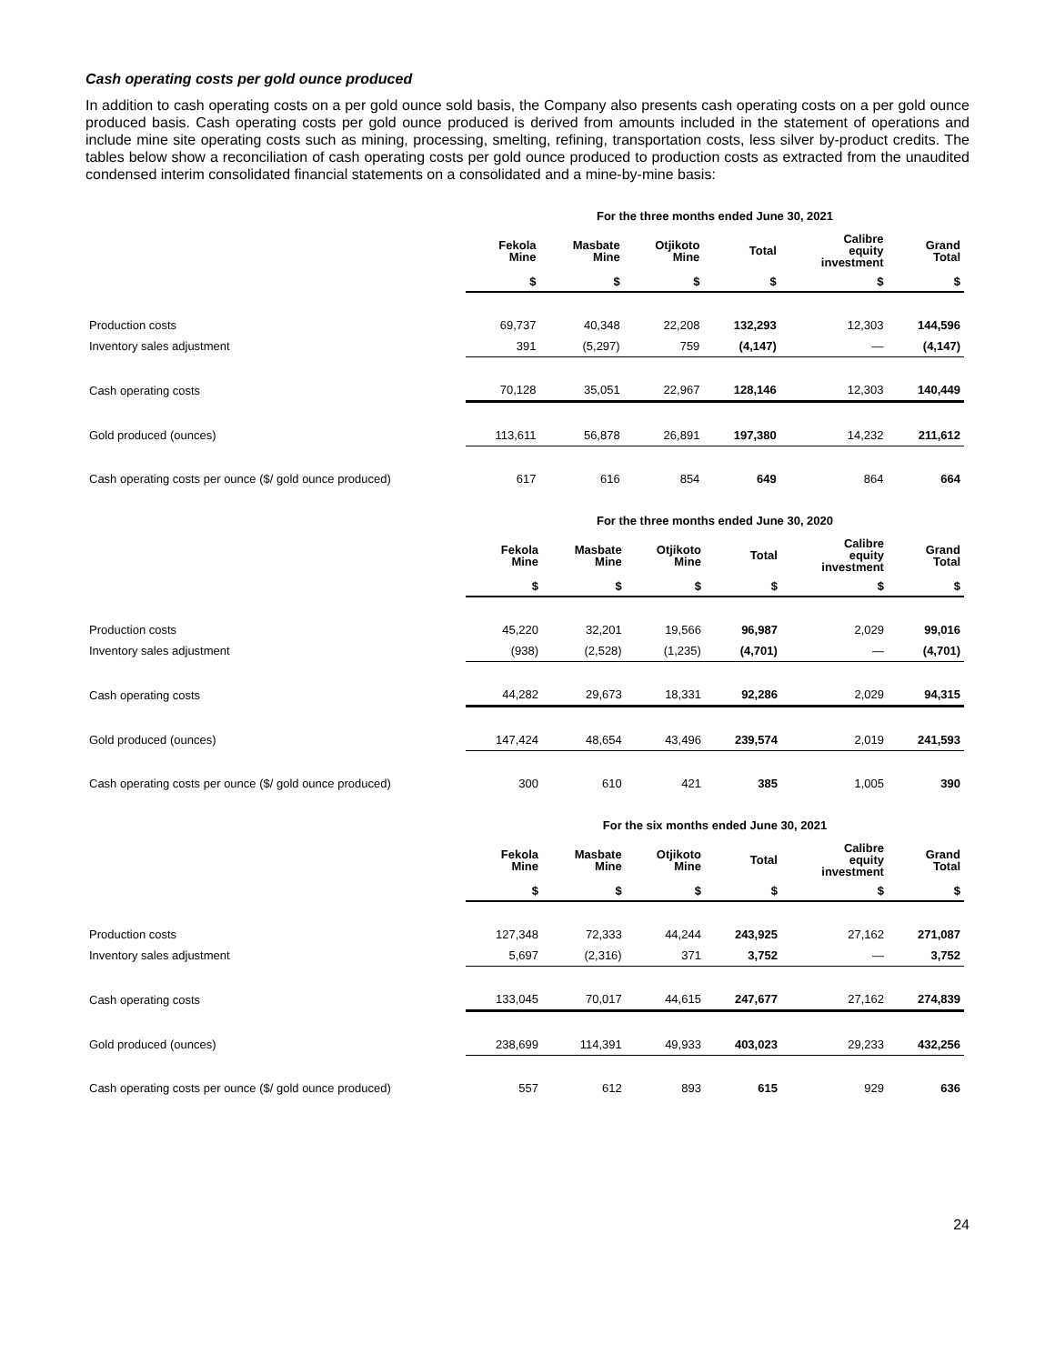Cash operating costs per gold ounce produced
In addition to cash operating costs on a per gold ounce sold basis, the Company also presents cash operating costs on a per gold ounce produced basis. Cash operating costs per gold ounce produced is derived from amounts included in the statement of operations and include mine site operating costs such as mining, processing, smelting, refining, transportation costs, less silver by-product credits. The tables below show a reconciliation of cash operating costs per gold ounce produced to production costs as extracted from the unaudited condensed interim consolidated financial statements on a consolidated and a mine-by-mine basis:
| | For the three months ended June 30, 2021 | | | | | |
| --- | --- | --- | --- | --- | --- | --- |
| | Fekola Mine | Masbate Mine | Otjikoto Mine | Total | Calibre equity investment | Grand Total |
| | $ | $ | $ | $ | $ | $ |
| Production costs | 69,737 | 40,348 | 22,208 | 132,293 | 12,303 | 144,596 |
| Inventory sales adjustment | 391 | (5,297) | 759 | (4,147) | — | (4,147) |
| Cash operating costs | 70,128 | 35,051 | 22,967 | 128,146 | 12,303 | 140,449 |
| Gold produced (ounces) | 113,611 | 56,878 | 26,891 | 197,380 | 14,232 | 211,612 |
| Cash operating costs per ounce ($/ gold ounce produced) | 617 | 616 | 854 | 649 | 864 | 664 |
| | For the three months ended June 30, 2020 | | | | | |
| --- | --- | --- | --- | --- | --- | --- |
| | Fekola Mine | Masbate Mine | Otjikoto Mine | Total | Calibre equity investment | Grand Total |
| | $ | $ | $ | $ | $ | $ |
| Production costs | 45,220 | 32,201 | 19,566 | 96,987 | 2,029 | 99,016 |
| Inventory sales adjustment | (938) | (2,528) | (1,235) | (4,701) | — | (4,701) |
| Cash operating costs | 44,282 | 29,673 | 18,331 | 92,286 | 2,029 | 94,315 |
| Gold produced (ounces) | 147,424 | 48,654 | 43,496 | 239,574 | 2,019 | 241,593 |
| Cash operating costs per ounce ($/ gold ounce produced) | 300 | 610 | 421 | 385 | 1,005 | 390 |
| | For the six months ended June 30, 2021 | | | | | |
| --- | --- | --- | --- | --- | --- | --- |
| | Fekola Mine | Masbate Mine | Otjikoto Mine | Total | Calibre equity investment | Grand Total |
| | $ | $ | $ | $ | $ | $ |
| Production costs | 127,348 | 72,333 | 44,244 | 243,925 | 27,162 | 271,087 |
| Inventory sales adjustment | 5,697 | (2,316) | 371 | 3,752 | — | 3,752 |
| Cash operating costs | 133,045 | 70,017 | 44,615 | 247,677 | 27,162 | 274,839 |
| Gold produced (ounces) | 238,699 | 114,391 | 49,933 | 403,023 | 29,233 | 432,256 |
| Cash operating costs per ounce ($/ gold ounce produced) | 557 | 612 | 893 | 615 | 929 | 636 |
24